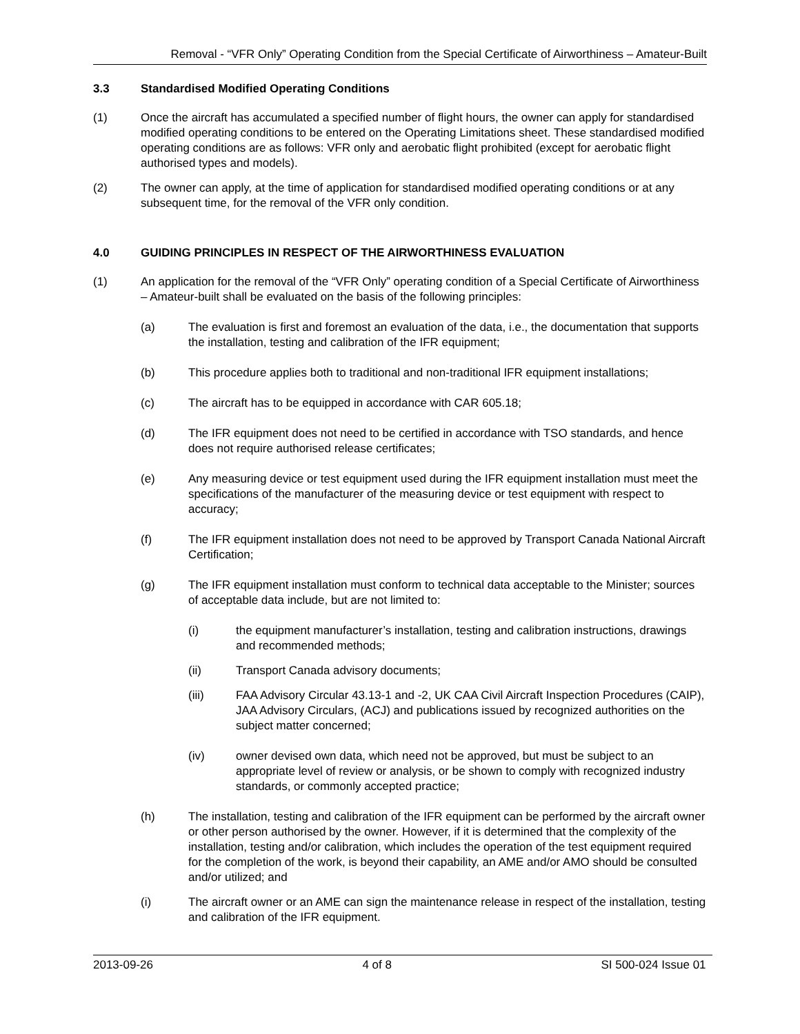Removal - “VFR Only” Operating Condition from the Special Certificate of Airworthiness – Amateur-Built
3.3 Standardised Modified Operating Conditions
(1) Once the aircraft has accumulated a specified number of flight hours, the owner can apply for standardised modified operating conditions to be entered on the Operating Limitations sheet. These standardised modified operating conditions are as follows: VFR only and aerobatic flight prohibited (except for aerobatic flight authorised types and models).
(2) The owner can apply, at the time of application for standardised modified operating conditions or at any subsequent time, for the removal of the VFR only condition.
4.0 GUIDING PRINCIPLES IN RESPECT OF THE AIRWORTHINESS EVALUATION
(1) An application for the removal of the “VFR Only” operating condition of a Special Certificate of Airworthiness – Amateur-built shall be evaluated on the basis of the following principles:
(a) The evaluation is first and foremost an evaluation of the data, i.e., the documentation that supports the installation, testing and calibration of the IFR equipment;
(b) This procedure applies both to traditional and non-traditional IFR equipment installations;
(c) The aircraft has to be equipped in accordance with CAR 605.18;
(d) The IFR equipment does not need to be certified in accordance with TSO standards, and hence does not require authorised release certificates;
(e) Any measuring device or test equipment used during the IFR equipment installation must meet the specifications of the manufacturer of the measuring device or test equipment with respect to accuracy;
(f) The IFR equipment installation does not need to be approved by Transport Canada National Aircraft Certification;
(g) The IFR equipment installation must conform to technical data acceptable to the Minister; sources of acceptable data include, but are not limited to:
(i) the equipment manufacturer’s installation, testing and calibration instructions, drawings and recommended methods;
(ii) Transport Canada advisory documents;
(iii) FAA Advisory Circular 43.13-1 and -2, UK CAA Civil Aircraft Inspection Procedures (CAIP), JAA Advisory Circulars, (ACJ) and publications issued by recognized authorities on the subject matter concerned;
(iv) owner devised own data, which need not be approved, but must be subject to an appropriate level of review or analysis, or be shown to comply with recognized industry standards, or commonly accepted practice;
(h) The installation, testing and calibration of the IFR equipment can be performed by the aircraft owner or other person authorised by the owner. However, if it is determined that the complexity of the installation, testing and/or calibration, which includes the operation of the test equipment required for the completion of the work, is beyond their capability, an AME and/or AMO should be consulted and/or utilized; and
(i) The aircraft owner or an AME can sign the maintenance release in respect of the installation, testing and calibration of the IFR equipment.
2013-09-26 4 of 8 SI 500-024 Issue 01